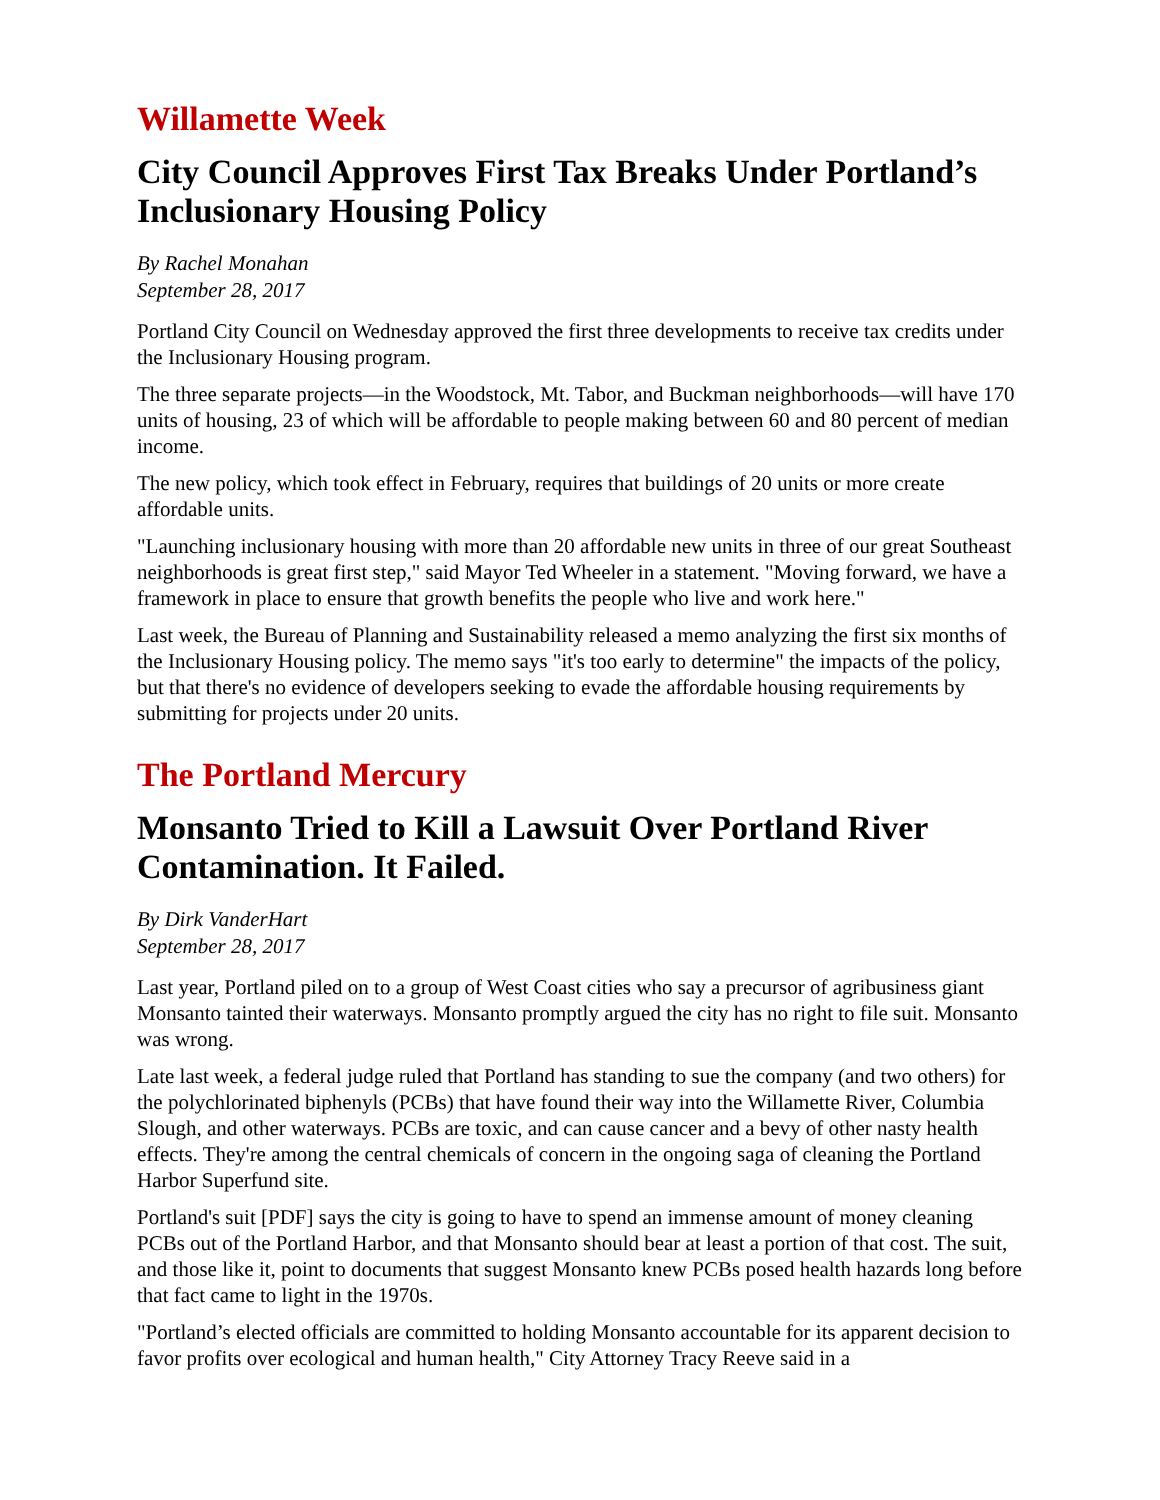Willamette Week
City Council Approves First Tax Breaks Under Portland’s Inclusionary Housing Policy
By Rachel Monahan
September 28, 2017
Portland City Council on Wednesday approved the first three developments to receive tax credits under the Inclusionary Housing program.
The three separate projects—in the Woodstock, Mt. Tabor, and Buckman neighborhoods—will have 170 units of housing, 23 of which will be affordable to people making between 60 and 80 percent of median income.
The new policy, which took effect in February, requires that buildings of 20 units or more create affordable units.
"Launching inclusionary housing with more than 20 affordable new units in three of our great Southeast neighborhoods is great first step," said Mayor Ted Wheeler in a statement. "Moving forward, we have a framework in place to ensure that growth benefits the people who live and work here."
Last week, the Bureau of Planning and Sustainability released a memo analyzing the first six months of the Inclusionary Housing policy. The memo says "it's too early to determine" the impacts of the policy, but that there's no evidence of developers seeking to evade the affordable housing requirements by submitting for projects under 20 units.
The Portland Mercury
Monsanto Tried to Kill a Lawsuit Over Portland River Contamination. It Failed.
By Dirk VanderHart
September 28, 2017
Last year, Portland piled on to a group of West Coast cities who say a precursor of agribusiness giant Monsanto tainted their waterways. Monsanto promptly argued the city has no right to file suit. Monsanto was wrong.
Late last week, a federal judge ruled that Portland has standing to sue the company (and two others) for the polychlorinated biphenyls (PCBs) that have found their way into the Willamette River, Columbia Slough, and other waterways. PCBs are toxic, and can cause cancer and a bevy of other nasty health effects. They're among the central chemicals of concern in the ongoing saga of cleaning the Portland Harbor Superfund site.
Portland's suit [PDF] says the city is going to have to spend an immense amount of money cleaning PCBs out of the Portland Harbor, and that Monsanto should bear at least a portion of that cost. The suit, and those like it, point to documents that suggest Monsanto knew PCBs posed health hazards long before that fact came to light in the 1970s.
"Portland’s elected officials are committed to holding Monsanto accountable for its apparent decision to favor profits over ecological and human health," City Attorney Tracy Reeve said in a